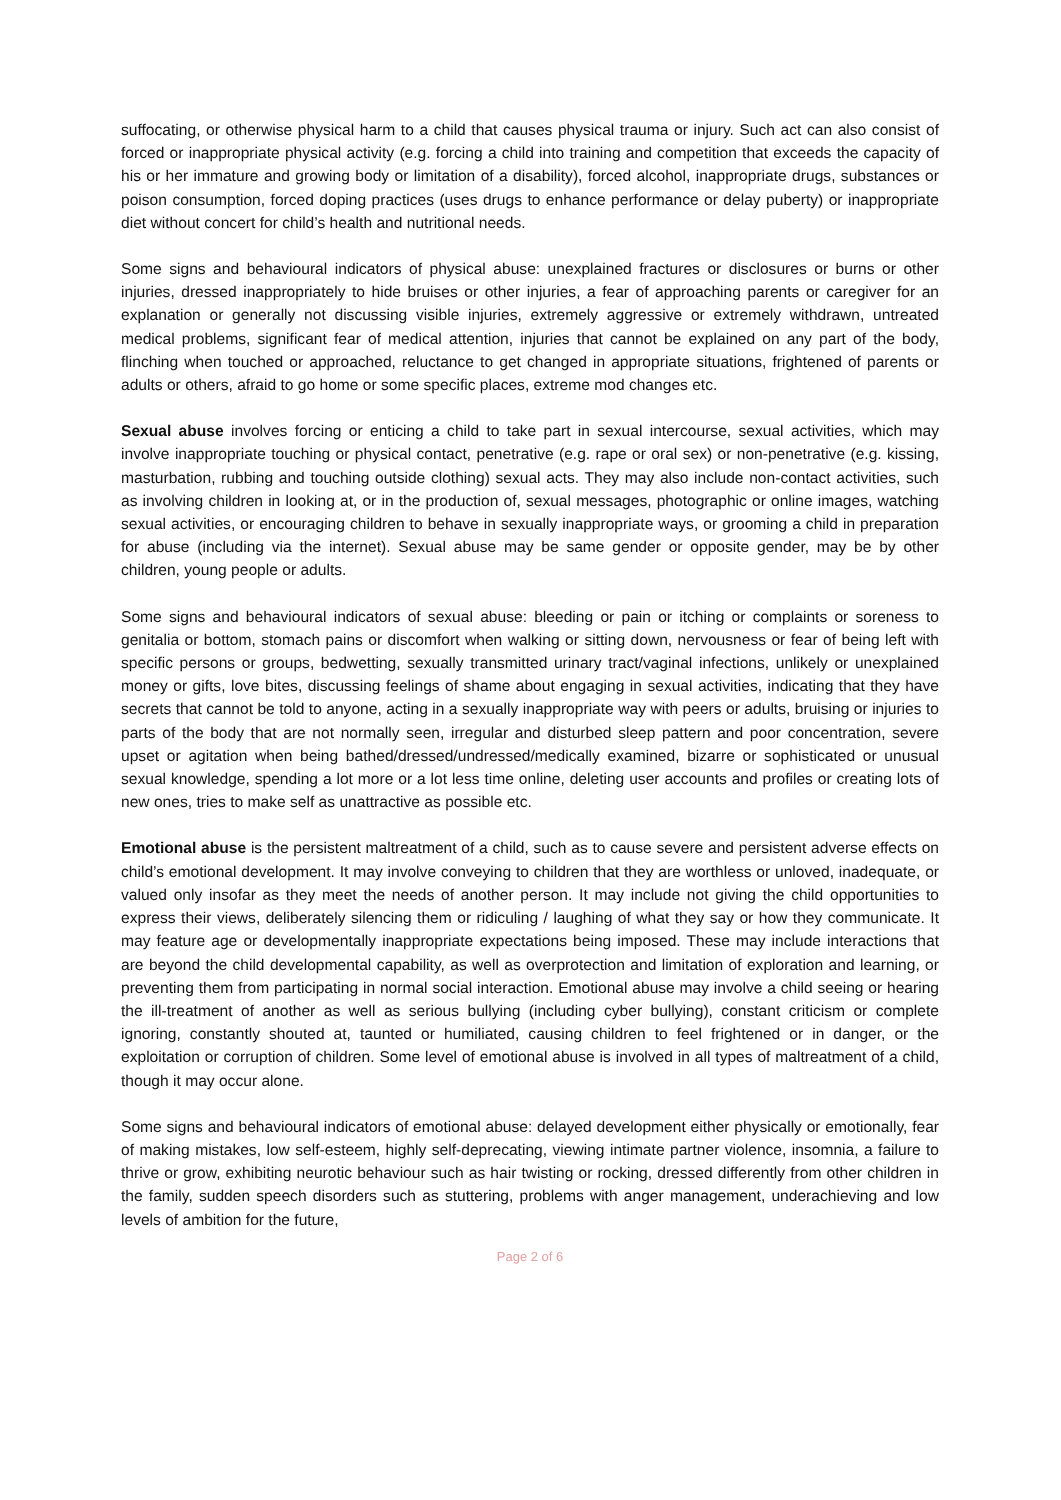suffocating, or otherwise physical harm to a child that causes physical trauma or injury. Such act can also consist of forced or inappropriate physical activity (e.g. forcing a child into training and competition that exceeds the capacity of his or her immature and growing body or limitation of a disability), forced alcohol, inappropriate drugs, substances or poison consumption, forced doping practices (uses drugs to enhance performance or delay puberty) or inappropriate diet without concert for child’s health and nutritional needs.
Some signs and behavioural indicators of physical abuse: unexplained fractures or disclosures or burns or other injuries, dressed inappropriately to hide bruises or other injuries, a fear of approaching parents or caregiver for an explanation or generally not discussing visible injuries, extremely aggressive or extremely withdrawn, untreated medical problems, significant fear of medical attention, injuries that cannot be explained on any part of the body, flinching when touched or approached, reluctance to get changed in appropriate situations, frightened of parents or adults or others, afraid to go home or some specific places, extreme mod changes etc.
Sexual abuse involves forcing or enticing a child to take part in sexual intercourse, sexual activities, which may involve inappropriate touching or physical contact, penetrative (e.g. rape or oral sex) or non-penetrative (e.g. kissing, masturbation, rubbing and touching outside clothing) sexual acts. They may also include non-contact activities, such as involving children in looking at, or in the production of, sexual messages, photographic or online images, watching sexual activities, or encouraging children to behave in sexually inappropriate ways, or grooming a child in preparation for abuse (including via the internet). Sexual abuse may be same gender or opposite gender, may be by other children, young people or adults.
Some signs and behavioural indicators of sexual abuse: bleeding or pain or itching or complaints or soreness to genitalia or bottom, stomach pains or discomfort when walking or sitting down, nervousness or fear of being left with specific persons or groups, bedwetting, sexually transmitted urinary tract/vaginal infections, unlikely or unexplained money or gifts, love bites, discussing feelings of shame about engaging in sexual activities, indicating that they have secrets that cannot be told to anyone, acting in a sexually inappropriate way with peers or adults, bruising or injuries to parts of the body that are not normally seen, irregular and disturbed sleep pattern and poor concentration, severe upset or agitation when being bathed/dressed/undressed/medically examined, bizarre or sophisticated or unusual sexual knowledge, spending a lot more or a lot less time online, deleting user accounts and profiles or creating lots of new ones, tries to make self as unattractive as possible etc.
Emotional abuse is the persistent maltreatment of a child, such as to cause severe and persistent adverse effects on child’s emotional development. It may involve conveying to children that they are worthless or unloved, inadequate, or valued only insofar as they meet the needs of another person. It may include not giving the child opportunities to express their views, deliberately silencing them or ridiculing / laughing of what they say or how they communicate. It may feature age or developmentally inappropriate expectations being imposed. These may include interactions that are beyond the child developmental capability, as well as overprotection and limitation of exploration and learning, or preventing them from participating in normal social interaction. Emotional abuse may involve a child seeing or hearing the ill-treatment of another as well as serious bullying (including cyber bullying), constant criticism or complete ignoring, constantly shouted at, taunted or humiliated, causing children to feel frightened or in danger, or the exploitation or corruption of children. Some level of emotional abuse is involved in all types of maltreatment of a child, though it may occur alone.
Some signs and behavioural indicators of emotional abuse: delayed development either physically or emotionally, fear of making mistakes, low self-esteem, highly self-deprecating, viewing intimate partner violence, insomnia, a failure to thrive or grow, exhibiting neurotic behaviour such as hair twisting or rocking, dressed differently from other children in the family, sudden speech disorders such as stuttering, problems with anger management, underachieving and low levels of ambition for the future,
Page 2 of 6